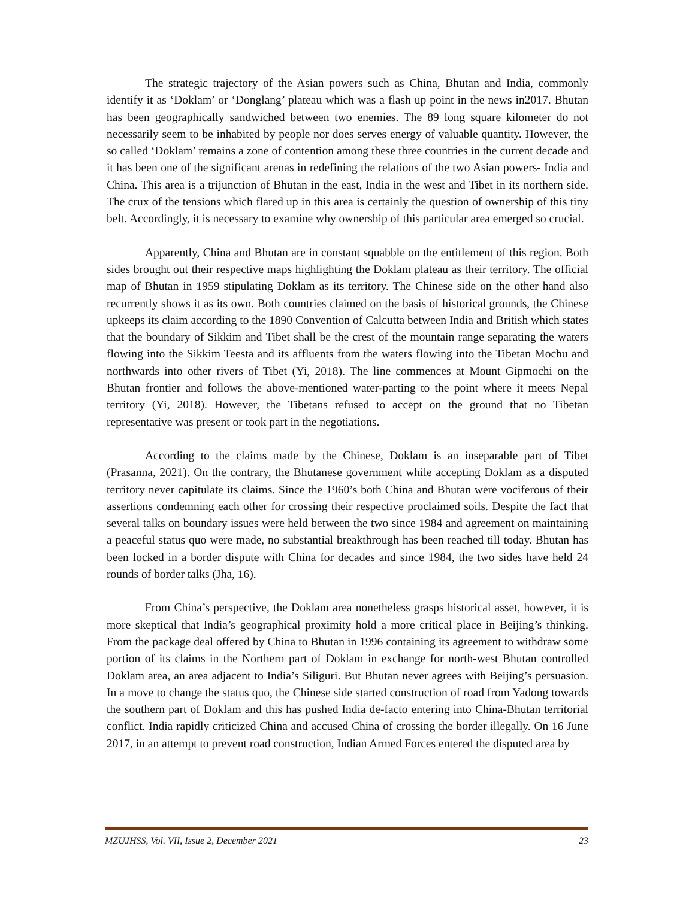The strategic trajectory of the Asian powers such as China, Bhutan and India, commonly identify it as ‘Doklam’ or ‘Donglang’ plateau which was a flash up point in the news in2017. Bhutan has been geographically sandwiched between two enemies. The 89 long square kilometer do not necessarily seem to be inhabited by people nor does serves energy of valuable quantity. However, the so called ‘Doklam’ remains a zone of contention among these three countries in the current decade and it has been one of the significant arenas in redefining the relations of the two Asian powers- India and China. This area is a trijunction of Bhutan in the east, India in the west and Tibet in its northern side. The crux of the tensions which flared up in this area is certainly the question of ownership of this tiny belt. Accordingly, it is necessary to examine why ownership of this particular area emerged so crucial.
Apparently, China and Bhutan are in constant squabble on the entitlement of this region. Both sides brought out their respective maps highlighting the Doklam plateau as their territory. The official map of Bhutan in 1959 stipulating Doklam as its territory. The Chinese side on the other hand also recurrently shows it as its own. Both countries claimed on the basis of historical grounds, the Chinese upkeeps its claim according to the 1890 Convention of Calcutta between India and British which states that the boundary of Sikkim and Tibet shall be the crest of the mountain range separating the waters flowing into the Sikkim Teesta and its affluents from the waters flowing into the Tibetan Mochu and northwards into other rivers of Tibet (Yi, 2018). The line commences at Mount Gipmochi on the Bhutan frontier and follows the above-mentioned water-parting to the point where it meets Nepal territory (Yi, 2018). However, the Tibetans refused to accept on the ground that no Tibetan representative was present or took part in the negotiations.
According to the claims made by the Chinese, Doklam is an inseparable part of Tibet (Prasanna, 2021). On the contrary, the Bhutanese government while accepting Doklam as a disputed territory never capitulate its claims. Since the 1960’s both China and Bhutan were vociferous of their assertions condemning each other for crossing their respective proclaimed soils. Despite the fact that several talks on boundary issues were held between the two since 1984 and agreement on maintaining a peaceful status quo were made, no substantial breakthrough has been reached till today. Bhutan has been locked in a border dispute with China for decades and since 1984, the two sides have held 24 rounds of border talks (Jha, 16).
From China’s perspective, the Doklam area nonetheless grasps historical asset, however, it is more skeptical that India’s geographical proximity hold a more critical place in Beijing’s thinking. From the package deal offered by China to Bhutan in 1996 containing its agreement to withdraw some portion of its claims in the Northern part of Doklam in exchange for north-west Bhutan controlled Doklam area, an area adjacent to India’s Siliguri. But Bhutan never agrees with Beijing’s persuasion. In a move to change the status quo, the Chinese side started construction of road from Yadong towards the southern part of Doklam and this has pushed India de-facto entering into China-Bhutan territorial conflict. India rapidly criticized China and accused China of crossing the border illegally. On 16 June 2017, in an attempt to prevent road construction, Indian Armed Forces entered the disputed area by
MZUJHSS, Vol. VII, Issue 2, December 2021 23